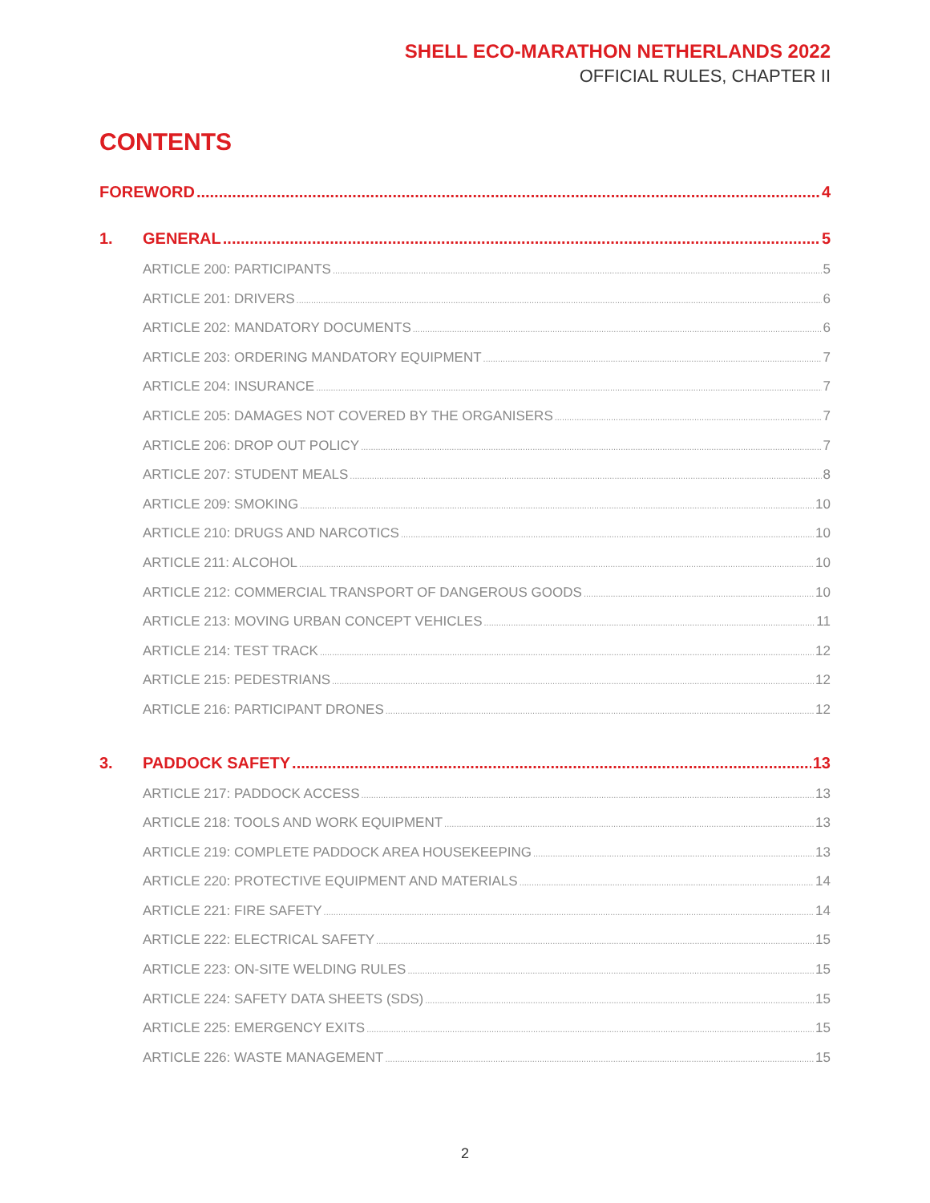SHELL ECO-MARATHON NETHERLANDS 2022
OFFICIAL RULES, CHAPTER II
CONTENTS
FOREWORD 4
1. GENERAL 5
ARTICLE 200: PARTICIPANTS 5
ARTICLE 201: DRIVERS 6
ARTICLE 202: MANDATORY DOCUMENTS 6
ARTICLE 203: ORDERING MANDATORY EQUIPMENT 7
ARTICLE 204: INSURANCE 7
ARTICLE 205: DAMAGES NOT COVERED BY THE ORGANISERS 7
ARTICLE 206: DROP OUT POLICY 7
ARTICLE 207: STUDENT MEALS 8
ARTICLE 209: SMOKING 10
ARTICLE 210: DRUGS AND NARCOTICS 10
ARTICLE 211: ALCOHOL 10
ARTICLE 212: COMMERCIAL TRANSPORT OF DANGEROUS GOODS 10
ARTICLE 213: MOVING URBAN CONCEPT VEHICLES 11
ARTICLE 214: TEST TRACK 12
ARTICLE 215: PEDESTRIANS 12
ARTICLE 216: PARTICIPANT DRONES 12
3. PADDOCK SAFETY 13
ARTICLE 217: PADDOCK ACCESS 13
ARTICLE 218: TOOLS AND WORK EQUIPMENT 13
ARTICLE 219: COMPLETE PADDOCK AREA HOUSEKEEPING 13
ARTICLE 220: PROTECTIVE EQUIPMENT AND MATERIALS 14
ARTICLE 221: FIRE SAFETY 14
ARTICLE 222: ELECTRICAL SAFETY 15
ARTICLE 223: ON-SITE WELDING RULES 15
ARTICLE 224: SAFETY DATA SHEETS (SDS) 15
ARTICLE 225: EMERGENCY EXITS 15
ARTICLE 226: WASTE MANAGEMENT 15
2